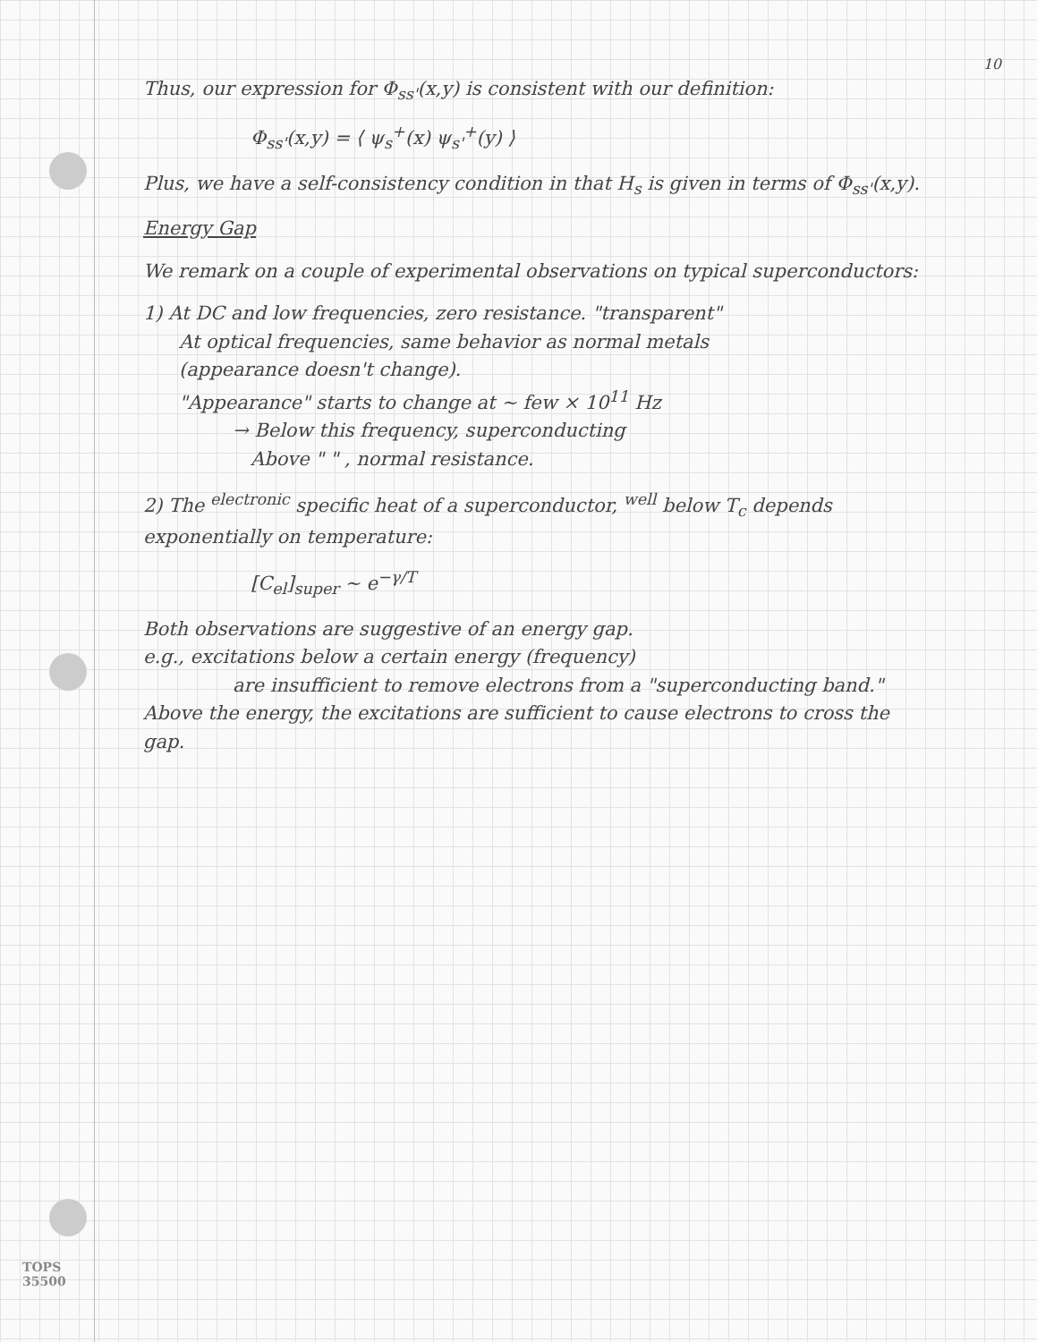10
Thus, our expression for Φ<sub>ss'</sub>(x,y) is consistent with our definition:
Φ<sub>ss'</sub>(x,y) = ⟨ ψ<sub>s</sub><sup>+</sup>(x) ψ<sub>s'</sub><sup>+</sup>(y) ⟩
Plus, we have a self-consistency condition in that H<sub>s</sub> is given in terms of Φ<sub>ss'</sub>(x,y).
Energy Gap
We remark on a couple of experimental observations on typical superconductors:
1) At DC and low frequencies, zero resistance. "transparent"
At optical frequencies, same behavior as normal metals
(appearance doesn't change).
"Appearance" starts to change at ~ few × 10<sup>11</sup> Hz
→ Below this frequency, superconducting
Above " " , normal resistance.
2) The <sup>electronic</sup> specific heat of a superconductor, <sup>well</sup> below T<sub>c</sub> depends exponentially on temperature:
[C<sub>el</sub>]<sub>super</sub> ~ e<sup>−γ/T</sup>
Both observations are suggestive of an energy gap.
e.g., excitations below a certain energy (frequency)
are insufficient to remove electrons from a "superconducting band." Above the energy, the excitations are sufficient to cause electrons to cross the gap.
TOPS
35500